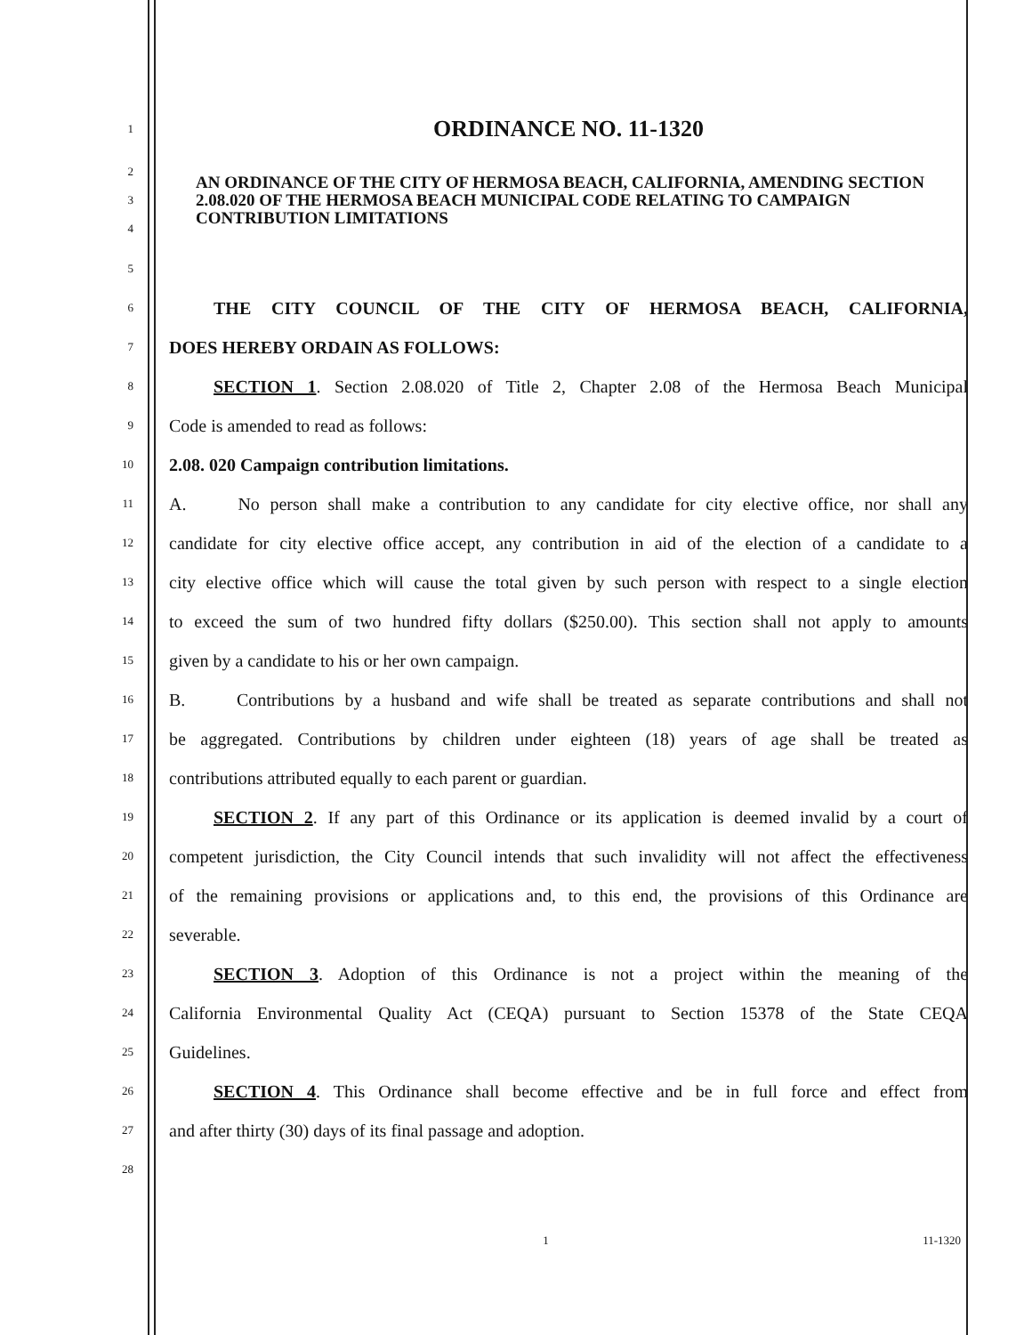1
ORDINANCE NO. 11-1320
2
3
4
AN ORDINANCE OF THE CITY OF HERMOSA BEACH, CALIFORNIA, AMENDING SECTION 2.08.020 OF THE HERMOSA BEACH MUNICIPAL CODE RELATING TO CAMPAIGN CONTRIBUTION LIMITATIONS
5
6
THE CITY COUNCIL OF THE CITY OF HERMOSA BEACH, CALIFORNIA,
7
DOES HEREBY ORDAIN AS FOLLOWS:
8
SECTION 1. Section 2.08.020 of Title 2, Chapter 2.08 of the Hermosa Beach Municipal
9
Code is amended to read as follows:
10
2.08. 020 Campaign contribution limitations.
11
A. No person shall make a contribution to any candidate for city elective office, nor shall any
12
candidate for city elective office accept, any contribution in aid of the election of a candidate to a
13
city elective office which will cause the total given by such person with respect to a single election
14
to exceed the sum of two hundred fifty dollars ($250.00). This section shall not apply to amounts
15
given by a candidate to his or her own campaign.
16
B. Contributions by a husband and wife shall be treated as separate contributions and shall not
17
be aggregated. Contributions by children under eighteen (18) years of age shall be treated as
18
contributions attributed equally to each parent or guardian.
19
SECTION 2. If any part of this Ordinance or its application is deemed invalid by a court of
20
competent jurisdiction, the City Council intends that such invalidity will not affect the effectiveness
21
of the remaining provisions or applications and, to this end, the provisions of this Ordinance are
22
severable.
23
SECTION 3. Adoption of this Ordinance is not a project within the meaning of the
24
California Environmental Quality Act (CEQA) pursuant to Section 15378 of the State CEQA
25
Guidelines.
26
SECTION 4. This Ordinance shall become effective and be in full force and effect from
27
and after thirty (30) days of its final passage and adoption.
28
1 11-1320